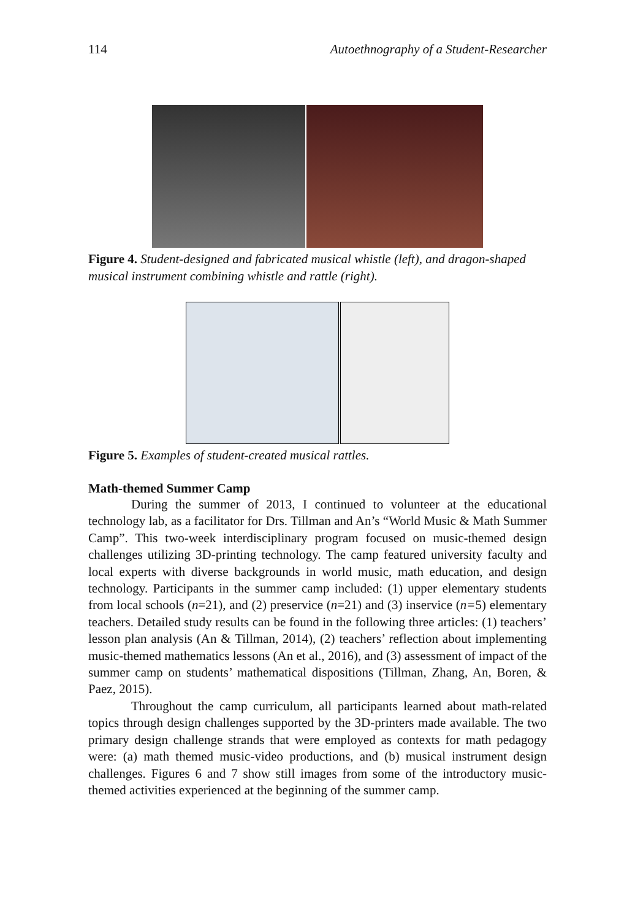114 Autoethnography of a Student-Researcher
Figure 4. Student-designed and fabricated musical whistle (left), and dragon-shaped musical instrument combining whistle and rattle (right).
Figure 5. Examples of student-created musical rattles.
Math-themed Summer Camp
During the summer of 2013, I continued to volunteer at the educational technology lab, as a facilitator for Drs. Tillman and An’s “World Music & Math Summer Camp”. This two-week interdisciplinary program focused on music-themed design challenges utilizing 3D-printing technology. The camp featured university faculty and local experts with diverse backgrounds in world music, math education, and design technology. Participants in the summer camp included: (1) upper elementary students from local schools (n=21), and (2) preservice (n=21) and (3) inservice (n=5) elementary teachers. Detailed study results can be found in the following three articles: (1) teachers’ lesson plan analysis (An & Tillman, 2014), (2) teachers’ reflection about implementing music-themed mathematics lessons (An et al., 2016), and (3) assessment of impact of the summer camp on students’ mathematical dispositions (Tillman, Zhang, An, Boren, & Paez, 2015).
Throughout the camp curriculum, all participants learned about math-related topics through design challenges supported by the 3D-printers made available. The two primary design challenge strands that were employed as contexts for math pedagogy were: (a) math themed music-video productions, and (b) musical instrument design challenges. Figures 6 and 7 show still images from some of the introductory music-themed activities experienced at the beginning of the summer camp.